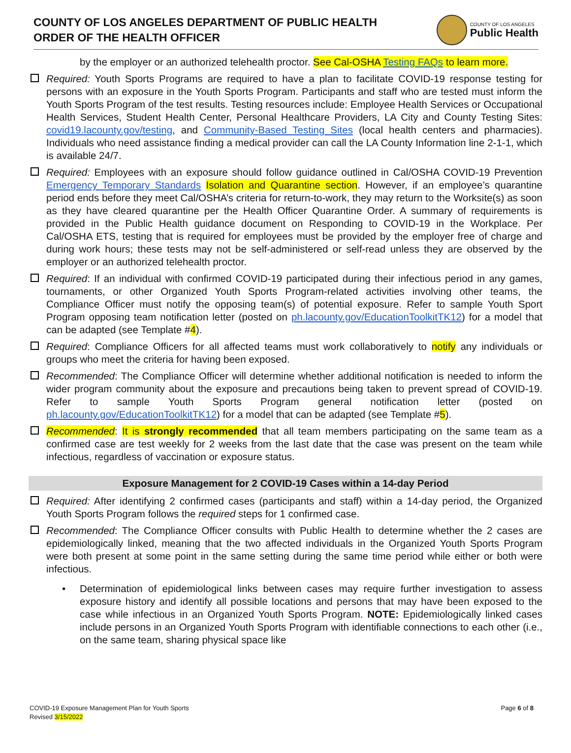COUNTY OF LOS ANGELES DEPARTMENT OF PUBLIC HEALTH
ORDER OF THE HEALTH OFFICER
COUNTY OF LOS ANGELES
Public Health
by the employer or an authorized telehealth proctor. See Cal-OSHA Testing FAQs to learn more.
Required: Youth Sports Programs are required to have a plan to facilitate COVID-19 response testing for persons with an exposure in the Youth Sports Program. Participants and staff who are tested must inform the Youth Sports Program of the test results. Testing resources include: Employee Health Services or Occupational Health Services, Student Health Center, Personal Healthcare Providers, LA City and County Testing Sites: covid19.lacounty.gov/testing, and Community-Based Testing Sites (local health centers and pharmacies). Individuals who need assistance finding a medical provider can call the LA County Information line 2-1-1, which is available 24/7.
Required: Employees with an exposure should follow guidance outlined in Cal/OSHA COVID-19 Prevention Emergency Temporary Standards Isolation and Quarantine section. However, if an employee’s quarantine period ends before they meet Cal/OSHA’s criteria for return-to-work, they may return to the Worksite(s) as soon as they have cleared quarantine per the Health Officer Quarantine Order. A summary of requirements is provided in the Public Health guidance document on Responding to COVID-19 in the Workplace. Per Cal/OSHA ETS, testing that is required for employees must be provided by the employer free of charge and during work hours; these tests may not be self-administered or self-read unless they are observed by the employer or an authorized telehealth proctor.
Required: If an individual with confirmed COVID-19 participated during their infectious period in any games, tournaments, or other Organized Youth Sports Program-related activities involving other teams, the Compliance Officer must notify the opposing team(s) of potential exposure. Refer to sample Youth Sport Program opposing team notification letter (posted on ph.lacounty.gov/EducationToolkitTK12) for a model that can be adapted (see Template #4).
Required: Compliance Officers for all affected teams must work collaboratively to notify any individuals or groups who meet the criteria for having been exposed.
Recommended: The Compliance Officer will determine whether additional notification is needed to inform the wider program community about the exposure and precautions being taken to prevent spread of COVID-19. Refer to sample Youth Sports Program general notification letter (posted on ph.lacounty.gov/EducationToolkitTK12) for a model that can be adapted (see Template #5).
Recommended: It is strongly recommended that all team members participating on the same team as a confirmed case are test weekly for 2 weeks from the last date that the case was present on the team while infectious, regardless of vaccination or exposure status.
Exposure Management for 2 COVID-19 Cases within a 14-day Period
Required: After identifying 2 confirmed cases (participants and staff) within a 14-day period, the Organized Youth Sports Program follows the required steps for 1 confirmed case.
Recommended: The Compliance Officer consults with Public Health to determine whether the 2 cases are epidemiologically linked, meaning that the two affected individuals in the Organized Youth Sports Program were both present at some point in the same setting during the same time period while either or both were infectious.
• Determination of epidemiological links between cases may require further investigation to assess exposure history and identify all possible locations and persons that may have been exposed to the case while infectious in an Organized Youth Sports Program. NOTE: Epidemiologically linked cases include persons in an Organized Youth Sports Program with identifiable connections to each other (i.e., on the same team, sharing physical space like
COVID-19 Exposure Management Plan for Youth Sports
Revised 3/15/2022
Page 6 of 8